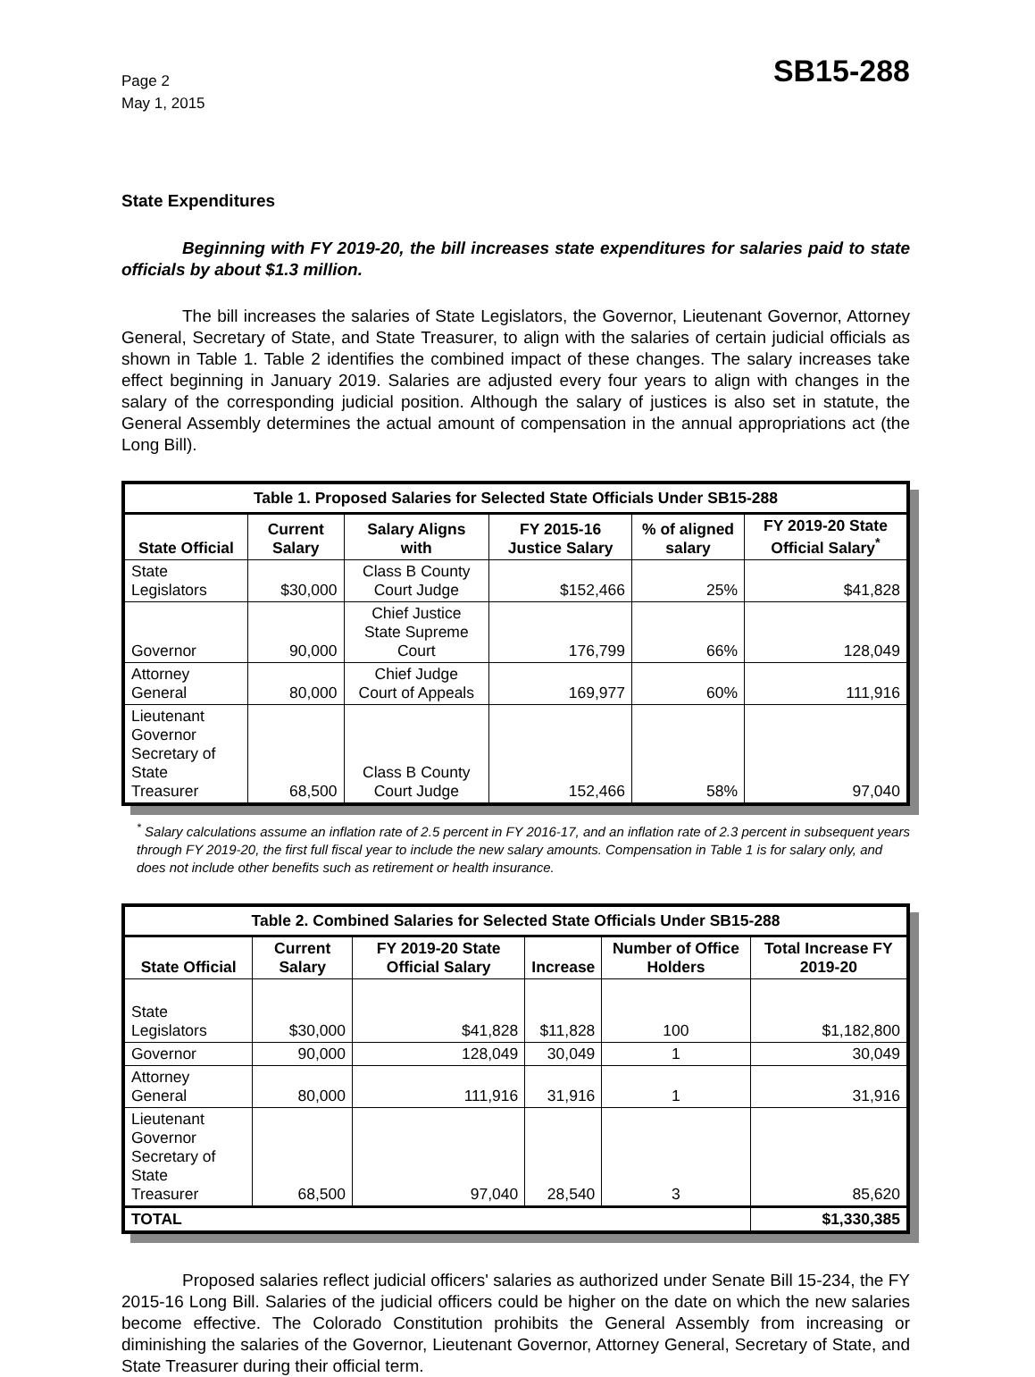Page 2
May 1, 2015
SB15-288
State Expenditures
Beginning with FY 2019-20, the bill increases state expenditures for salaries paid to state officials by about $1.3 million.
The bill increases the salaries of State Legislators, the Governor, Lieutenant Governor, Attorney General, Secretary of State, and State Treasurer, to align with the salaries of certain judicial officials as shown in Table 1. Table 2 identifies the combined impact of these changes. The salary increases take effect beginning in January 2019. Salaries are adjusted every four years to align with changes in the salary of the corresponding judicial position. Although the salary of justices is also set in statute, the General Assembly determines the actual amount of compensation in the annual appropriations act (the Long Bill).
| Table 1. Proposed Salaries for Selected State Officials Under SB15-288 | | | | | |
| --- | --- | --- | --- | --- | --- |
| State Official | Current Salary | Salary Aligns with | FY 2015-16 Justice Salary | % of aligned salary | FY 2019-20 State Official Salary<sup>*</sup> |
| State Legislators | $30,000 | Class B County Court Judge | $152,466 | 25% | $41,828 |
| Governor | 90,000 | Chief Justice State Supreme Court | 176,799 | 66% | 128,049 |
| Attorney General | 80,000 | Chief Judge Court of Appeals | 169,977 | 60% | 111,916 |
| Lieutenant Governor Secretary of State Treasurer | 68,500 | Class B County Court Judge | 152,466 | 58% | 97,040 |
<sup>*</sup> Salary calculations assume an inflation rate of 2.5 percent in FY 2016-17, and an inflation rate of 2.3 percent in subsequent years through FY 2019-20, the first full fiscal year to include the new salary amounts. Compensation in Table 1 is for salary only, and does not include other benefits such as retirement or health insurance.
| Table 2. Combined Salaries for Selected State Officials Under SB15-288 | | | | | |
| --- | --- | --- | --- | --- | --- |
| State Official | Current Salary | FY 2019-20 State Official Salary | Increase | Number of Office Holders | Total Increase FY 2019-20 |
| State Legislators | $30,000 | $41,828 | $11,828 | 100 | $1,182,800 |
| Governor | 90,000 | 128,049 | 30,049 | 1 | 30,049 |
| Attorney General | 80,000 | 111,916 | 31,916 | 1 | 31,916 |
| Lieutenant Governor Secretary of State Treasurer | 68,500 | 97,040 | 28,540 | 3 | 85,620 |
| TOTAL | | | | | $1,330,385 |
Proposed salaries reflect judicial officers' salaries as authorized under Senate Bill 15-234, the FY 2015-16 Long Bill. Salaries of the judicial officers could be higher on the date on which the new salaries become effective. The Colorado Constitution prohibits the General Assembly from increasing or diminishing the salaries of the Governor, Lieutenant Governor, Attorney General, Secretary of State, and State Treasurer during their official term.